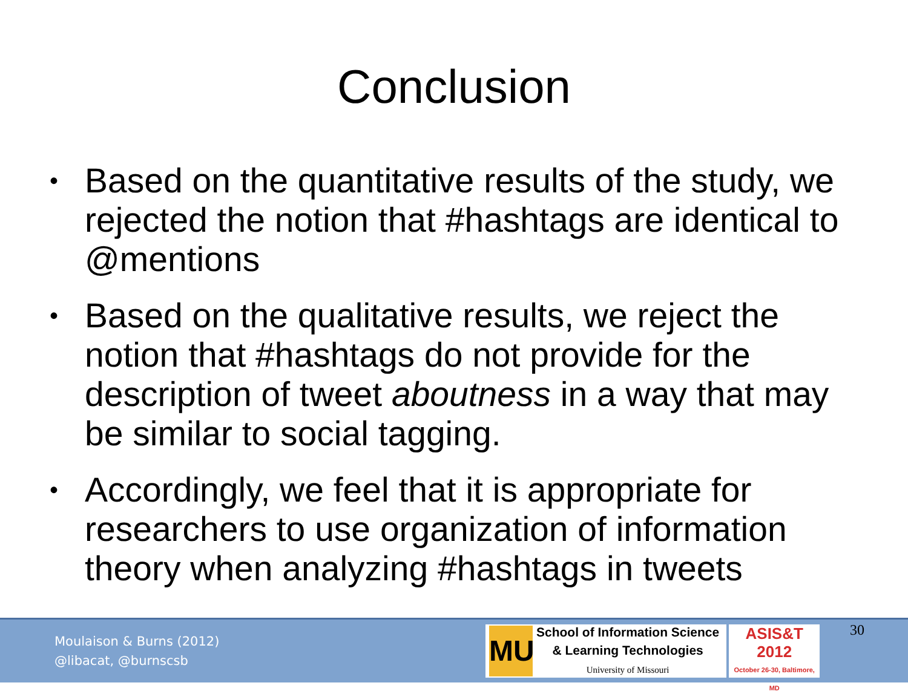Conclusion
• Based on the quantitative results of the study, we rejected the notion that #hashtags are identical to @mentions
• Based on the qualitative results, we reject the notion that #hashtags do not provide for the description of tweet aboutness in a way that may be similar to social tagging.
• Accordingly, we feel that it is appropriate for researchers to use organization of information theory when analyzing #hashtags in tweets
Moulaison & Burns (2012)
@libacat, @burnscsb
MU
School of Information Science
& Learning Technologies
University of Missouri
ASIS&T
2012
October 26-30, Baltimore, MD
30